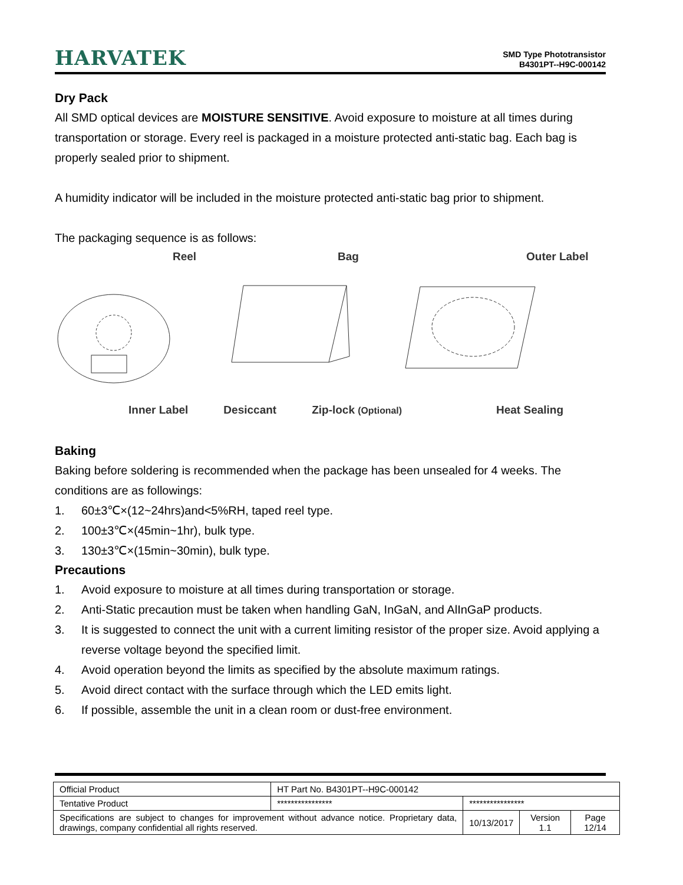HARVATEK
SMD Type Phototransistor
B4301PT--H9C-000142
Dry Pack
All SMD optical devices are MOISTURE SENSITIVE. Avoid exposure to moisture at all times during transportation or storage. Every reel is packaged in a moisture protected anti-static bag. Each bag is properly sealed prior to shipment.
A humidity indicator will be included in the moisture protected anti-static bag prior to shipment.
The packaging sequence is as follows:
Reel Bag Outer Label
Inner Label Desiccant Zip-lock (Optional) Heat Sealing
Baking
Baking before soldering is recommended when the package has been unsealed for 4 weeks. The conditions are as followings:
1. 60±3℃×(12~24hrs)and<5%RH, taped reel type.
2. 100±3℃×(45min~1hr), bulk type.
3. 130±3℃×(15min~30min), bulk type.
Precautions
1. Avoid exposure to moisture at all times during transportation or storage.
2. Anti-Static precaution must be taken when handling GaN, InGaN, and AlInGaP products.
3. It is suggested to connect the unit with a current limiting resistor of the proper size. Avoid applying a reverse voltage beyond the specified limit.
4. Avoid operation beyond the limits as specified by the absolute maximum ratings.
5. Avoid direct contact with the surface through which the LED emits light.
6. If possible, assemble the unit in a clean room or dust-free environment.
| Official Product | HT Part No. B4301PT--H9C-000142 | | | |
| Tentative Product | **************** | **************** | | |
| Specifications are subject to changes for improvement without advance notice. Proprietary data, drawings, company confidential all rights reserved. | | 10/13/2017 | Version 1.1 | Page 12/14 |